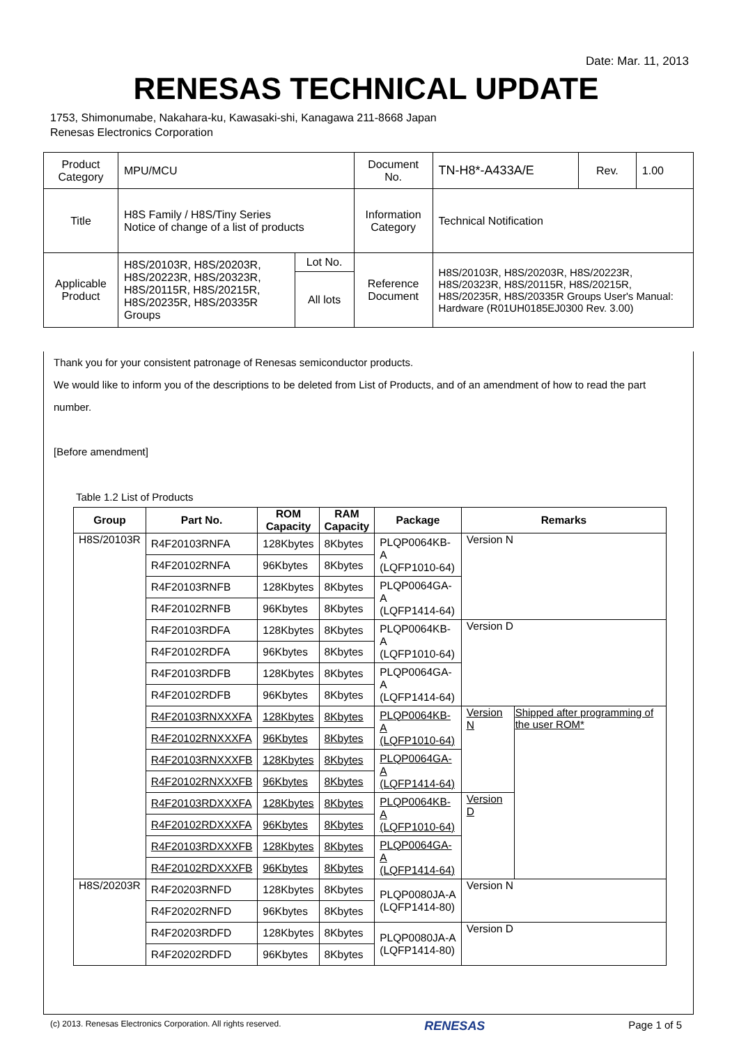Date: Mar. 11, 2013
RENESAS TECHNICAL UPDATE
1753, Shimonumabe, Nakahara-ku, Kawasaki-shi, Kanagawa 211-8668 Japan
Renesas Electronics Corporation
| Product Category | MPU/MCU | | Document No. | TN-H8*-A433A/E | Rev. | 1.00 |
| Title | H8S Family / H8S/Tiny Series Notice of change of a list of products | | Information Category | Technical Notification | | |
| Applicable Product | H8S/20103R, H8S/20203R, H8S/20223R, H8S/20323R, H8S/20115R, H8S/20215R, H8S/20235R, H8S/20335R Groups | Lot No. | Reference Document | H8S/20103R, H8S/20203R, H8S/20223R, H8S/20323R, H8S/20115R, H8S/20215R, H8S/20235R, H8S/20335R Groups User's Manual: Hardware (R01UH0185EJ0300 Rev. 3.00) | | |
| | | All lots | | | | |
Thank you for your consistent patronage of Renesas semiconductor products.
We would like to inform you of the descriptions to be deleted from List of Products, and of an amendment of how to read the part number.
[Before amendment]
Table 1.2 List of Products
| Group | Part No. | ROM Capacity | RAM Capacity | Package | Remarks | |
| --- | --- | --- | --- | --- | --- | --- |
| H8S/20103R | R4F20103RNFA | 128Kbytes | 8Kbytes | PLQP0064KB-A (LQFP1010-64) | Version N | |
| | R4F20102RNFA | 96Kbytes | 8Kbytes | | | |
| | R4F20103RNFB | 128Kbytes | 8Kbytes | PLQP0064GA-A (LQFP1414-64) | | |
| | R4F20102RNFB | 96Kbytes | 8Kbytes | | | |
| | R4F20103RDFA | 128Kbytes | 8Kbytes | PLQP0064KB-A (LQFP1010-64) | Version D | |
| | R4F20102RDFA | 96Kbytes | 8Kbytes | | | |
| | R4F20103RDFB | 128Kbytes | 8Kbytes | PLQP0064GA-A (LQFP1414-64) | | |
| | R4F20102RDFB | 96Kbytes | 8Kbytes | | | |
| | R4F20103RNXXXFA | 128Kbytes | 8Kbytes | PLQP0064KB-A (LQFP1010-64) | Version N | Shipped after programming of the user ROM* |
| | R4F20102RNXXXFA | 96Kbytes | 8Kbytes | | | |
| | R4F20103RNXXXFB | 128Kbytes | 8Kbytes | PLQP0064GA-A (LQFP1414-64) | | |
| | R4F20102RNXXXFB | 96Kbytes | 8Kbytes | | | |
| | R4F20103RDXXXFA | 128Kbytes | 8Kbytes | PLQP0064KB-A (LQFP1010-64) | Version D | |
| | R4F20102RDXXXFA | 96Kbytes | 8Kbytes | | | |
| | R4F20103RDXXXFB | 128Kbytes | 8Kbytes | PLQP0064GA-A (LQFP1414-64) | | |
| | R4F20102RDXXXFB | 96Kbytes | 8Kbytes | | | |
| H8S/20203R | R4F20203RNFD | 128Kbytes | 8Kbytes | PLQP0080JA-A (LQFP1414-80) | Version N | |
| | R4F20202RNFD | 96Kbytes | 8Kbytes | | | |
| | R4F20203RDFD | 128Kbytes | 8Kbytes | PLQP0080JA-A (LQFP1414-80) | Version D | |
| | R4F20202RDFD | 96Kbytes | 8Kbytes | | | |
(c) 2013. Renesas Electronics Corporation. All rights reserved. RENESAS Page 1 of 5